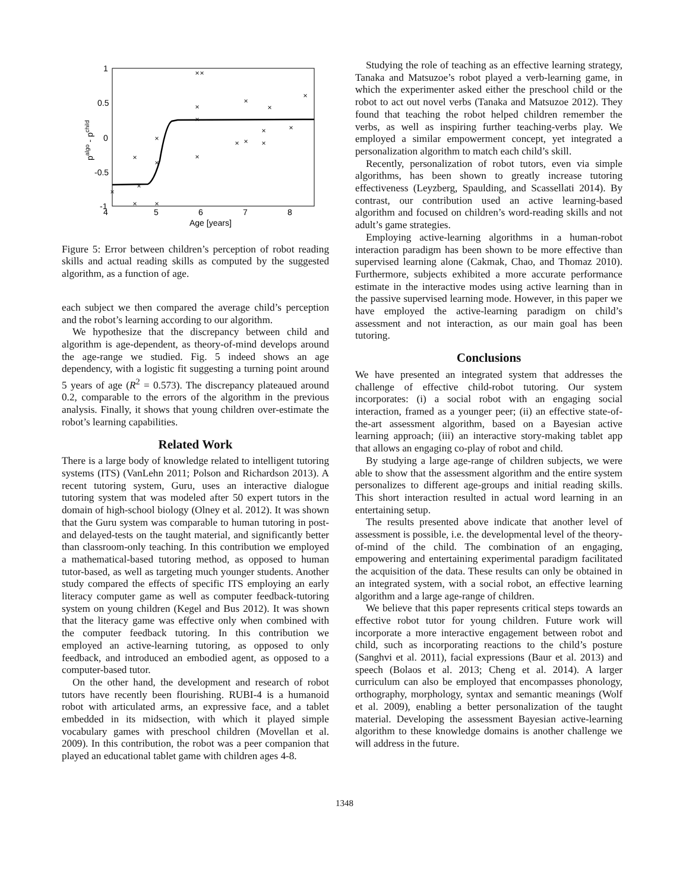1
0.5
0
-0.5
-1
4
5
6
7
8
Age [years]
palgo - pchild
×
×
×
×
×
×
×
×
×
×
×
×
×
×
×
×
×
×
×
×
Figure 5: Error between children’s perception of robot reading skills and actual reading skills as computed by the suggested algorithm, as a function of age.
each subject we then compared the average child’s perception and the robot’s learning according to our algorithm.
We hypothesize that the discrepancy between child and algorithm is age-dependent, as theory-of-mind develops around the age-range we studied. Fig. 5 indeed shows an age dependency, with a logistic fit suggesting a turning point around 5 years of age (R<sup>2</sup> = 0.573). The discrepancy plateaued around 0.2, comparable to the errors of the algorithm in the previous analysis. Finally, it shows that young children over-estimate the robot’s learning capabilities.
Related Work
There is a large body of knowledge related to intelligent tutoring systems (ITS) (VanLehn 2011; Polson and Richardson 2013). A recent tutoring system, Guru, uses an interactive dialogue tutoring system that was modeled after 50 expert tutors in the domain of high-school biology (Olney et al. 2012). It was shown that the Guru system was comparable to human tutoring in post- and delayed-tests on the taught material, and significantly better than classroom-only teaching. In this contribution we employed a mathematical-based tutoring method, as opposed to human tutor-based, as well as targeting much younger students. Another study compared the effects of specific ITS employing an early literacy computer game as well as computer feedback-tutoring system on young children (Kegel and Bus 2012). It was shown that the literacy game was effective only when combined with the computer feedback tutoring. In this contribution we employed an active-learning tutoring, as opposed to only feedback, and introduced an embodied agent, as opposed to a computer-based tutor.
On the other hand, the development and research of robot tutors have recently been flourishing. RUBI-4 is a humanoid robot with articulated arms, an expressive face, and a tablet embedded in its midsection, with which it played simple vocabulary games with preschool children (Movellan et al. 2009). In this contribution, the robot was a peer companion that played an educational tablet game with children ages 4-8.
Studying the role of teaching as an effective learning strategy, Tanaka and Matsuzoe’s robot played a verb-learning game, in which the experimenter asked either the preschool child or the robot to act out novel verbs (Tanaka and Matsuzoe 2012). They found that teaching the robot helped children remember the verbs, as well as inspiring further teaching-verbs play. We employed a similar empowerment concept, yet integrated a personalization algorithm to match each child’s skill.
Recently, personalization of robot tutors, even via simple algorithms, has been shown to greatly increase tutoring effectiveness (Leyzberg, Spaulding, and Scassellati 2014). By contrast, our contribution used an active learning-based algorithm and focused on children’s word-reading skills and not adult’s game strategies.
Employing active-learning algorithms in a human-robot interaction paradigm has been shown to be more effective than supervised learning alone (Cakmak, Chao, and Thomaz 2010). Furthermore, subjects exhibited a more accurate performance estimate in the interactive modes using active learning than in the passive supervised learning mode. However, in this paper we have employed the active-learning paradigm on child’s assessment and not interaction, as our main goal has been tutoring.
Conclusions
We have presented an integrated system that addresses the challenge of effective child-robot tutoring. Our system incorporates: (i) a social robot with an engaging social interaction, framed as a younger peer; (ii) an effective state-of-the-art assessment algorithm, based on a Bayesian active learning approach; (iii) an interactive story-making tablet app that allows an engaging co-play of robot and child.
By studying a large age-range of children subjects, we were able to show that the assessment algorithm and the entire system personalizes to different age-groups and initial reading skills. This short interaction resulted in actual word learning in an entertaining setup.
The results presented above indicate that another level of assessment is possible, i.e. the developmental level of the theory-of-mind of the child. The combination of an engaging, empowering and entertaining experimental paradigm facilitated the acquisition of the data. These results can only be obtained in an integrated system, with a social robot, an effective learning algorithm and a large age-range of children.
We believe that this paper represents critical steps towards an effective robot tutor for young children. Future work will incorporate a more interactive engagement between robot and child, such as incorporating reactions to the child’s posture (Sanghvi et al. 2011), facial expressions (Baur et al. 2013) and speech (Bolaos et al. 2013; Cheng et al. 2014). A larger curriculum can also be employed that encompasses phonology, orthography, morphology, syntax and semantic meanings (Wolf et al. 2009), enabling a better personalization of the taught material. Developing the assessment Bayesian active-learning algorithm to these knowledge domains is another challenge we will address in the future.
1348